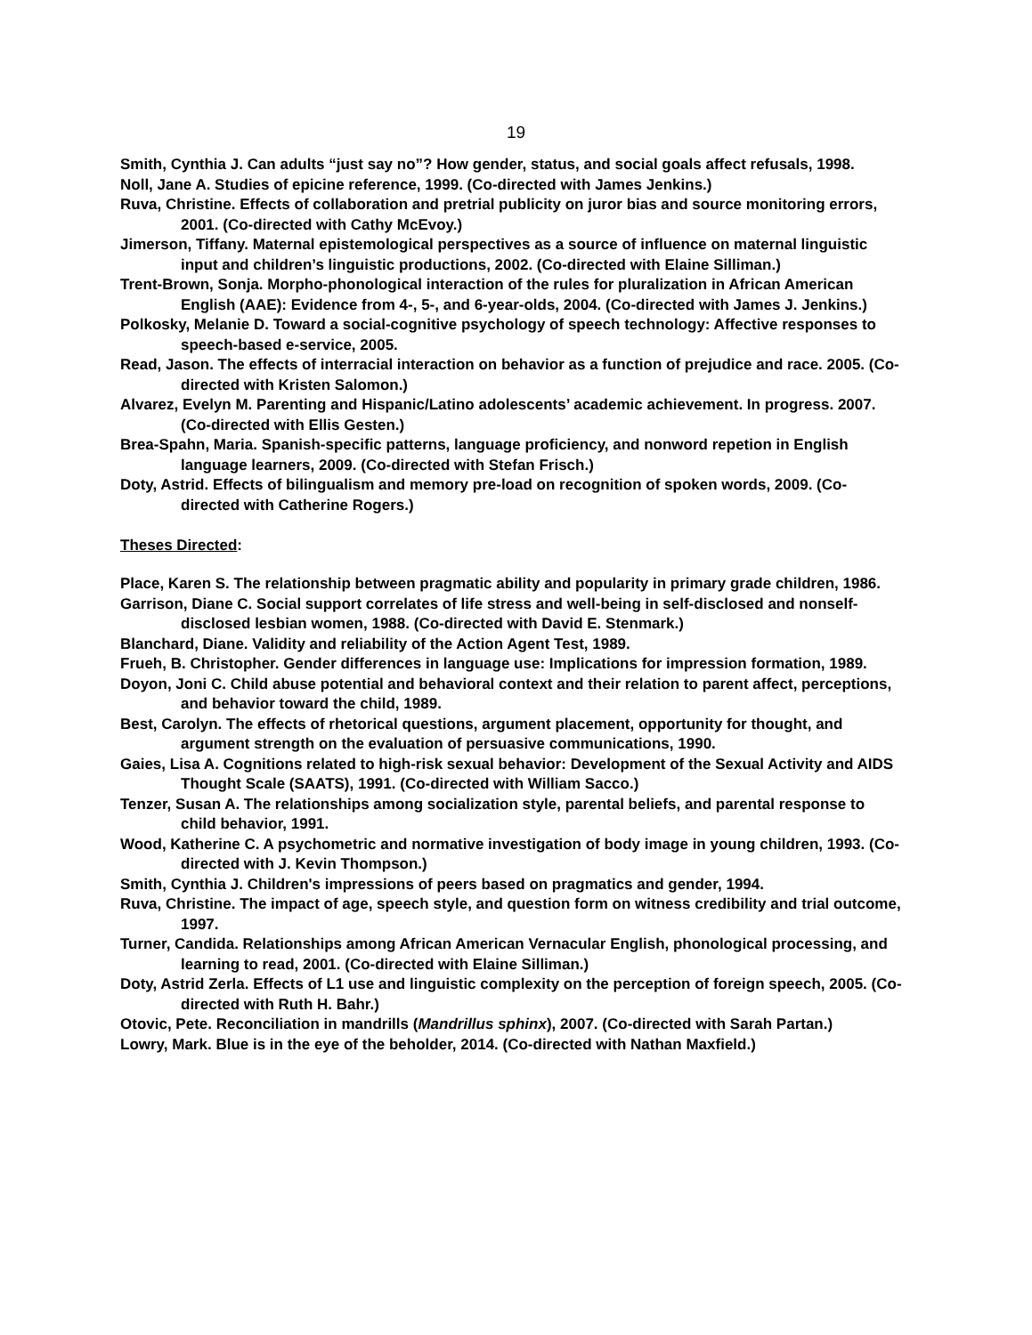19
Smith, Cynthia J. Can adults “just say no”? How gender, status, and social goals affect refusals, 1998.
Noll, Jane A. Studies of epicine reference, 1999. (Co-directed with James Jenkins.)
Ruva, Christine. Effects of collaboration and pretrial publicity on juror bias and source monitoring errors, 2001. (Co-directed with Cathy McEvoy.)
Jimerson, Tiffany. Maternal epistemological perspectives as a source of influence on maternal linguistic input and children’s linguistic productions, 2002. (Co-directed with Elaine Silliman.)
Trent-Brown, Sonja. Morpho-phonological interaction of the rules for pluralization in African American English (AAE): Evidence from 4-, 5-, and 6-year-olds, 2004. (Co-directed with James J. Jenkins.)
Polkosky, Melanie D. Toward a social-cognitive psychology of speech technology: Affective responses to speech-based e-service, 2005.
Read, Jason. The effects of interracial interaction on behavior as a function of prejudice and race. 2005. (Co-directed with Kristen Salomon.)
Alvarez, Evelyn M. Parenting and Hispanic/Latino adolescents’ academic achievement. In progress. 2007. (Co-directed with Ellis Gesten.)
Brea-Spahn, Maria. Spanish-specific patterns, language proficiency, and nonword repetion in English language learners, 2009. (Co-directed with Stefan Frisch.)
Doty, Astrid. Effects of bilingualism and memory pre-load on recognition of spoken words, 2009. (Co-directed with Catherine Rogers.)
Theses Directed:
Place, Karen S. The relationship between pragmatic ability and popularity in primary grade children, 1986.
Garrison, Diane C. Social support correlates of life stress and well-being in self-disclosed and nonself-disclosed lesbian women, 1988. (Co-directed with David E. Stenmark.)
Blanchard, Diane. Validity and reliability of the Action Agent Test, 1989.
Frueh, B. Christopher. Gender differences in language use: Implications for impression formation, 1989.
Doyon, Joni C. Child abuse potential and behavioral context and their relation to parent affect, perceptions, and behavior toward the child, 1989.
Best, Carolyn. The effects of rhetorical questions, argument placement, opportunity for thought, and argument strength on the evaluation of persuasive communications, 1990.
Gaies, Lisa A. Cognitions related to high-risk sexual behavior: Development of the Sexual Activity and AIDS Thought Scale (SAATS), 1991. (Co-directed with William Sacco.)
Tenzer, Susan A. The relationships among socialization style, parental beliefs, and parental response to child behavior, 1991.
Wood, Katherine C. A psychometric and normative investigation of body image in young children, 1993. (Co-directed with J. Kevin Thompson.)
Smith, Cynthia J. Children's impressions of peers based on pragmatics and gender, 1994.
Ruva, Christine. The impact of age, speech style, and question form on witness credibility and trial outcome, 1997.
Turner, Candida. Relationships among African American Vernacular English, phonological processing, and learning to read, 2001. (Co-directed with Elaine Silliman.)
Doty, Astrid Zerla. Effects of L1 use and linguistic complexity on the perception of foreign speech, 2005. (Co-directed with Ruth H. Bahr.)
Otovic, Pete. Reconciliation in mandrills (Mandrillus sphinx), 2007. (Co-directed with Sarah Partan.)
Lowry, Mark. Blue is in the eye of the beholder, 2014. (Co-directed with Nathan Maxfield.)